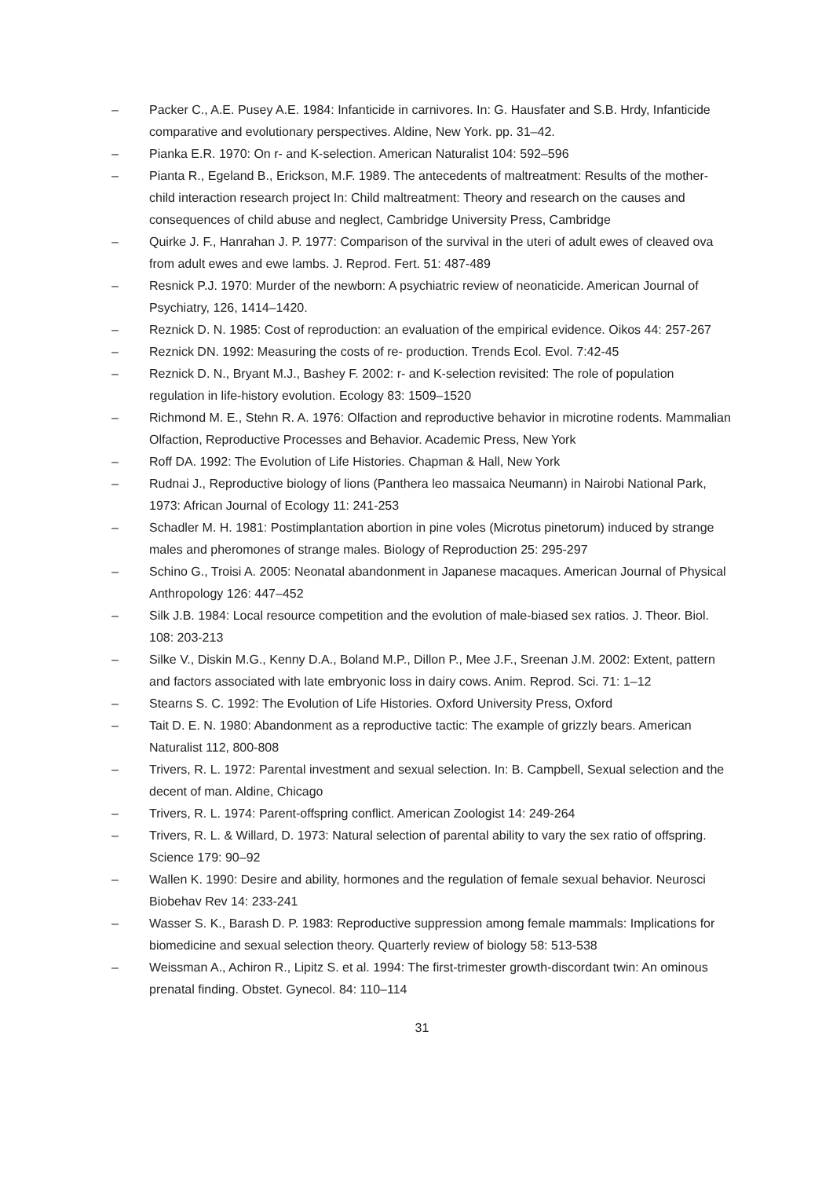– Packer C., A.E. Pusey A.E. 1984: Infanticide in carnivores. In: G. Hausfater and S.B. Hrdy, Infanticide comparative and evolutionary perspectives. Aldine, New York. pp. 31–42.
– Pianka E.R. 1970: On r- and K-selection. American Naturalist 104: 592–596
– Pianta R., Egeland B., Erickson, M.F. 1989. The antecedents of maltreatment: Results of the mother-child interaction research project In: Child maltreatment: Theory and research on the causes and consequences of child abuse and neglect, Cambridge University Press, Cambridge
– Quirke J. F., Hanrahan J. P. 1977: Comparison of the survival in the uteri of adult ewes of cleaved ova from adult ewes and ewe lambs. J. Reprod. Fert. 51: 487-489
– Resnick P.J. 1970: Murder of the newborn: A psychiatric review of neonaticide. American Journal of Psychiatry, 126, 1414–1420.
– Reznick D. N. 1985: Cost of reproduction: an evaluation of the empirical evidence. Oikos 44: 257-267
– Reznick DN. 1992: Measuring the costs of re- production. Trends Ecol. Evol. 7:42-45
– Reznick D. N., Bryant M.J., Bashey F. 2002: r- and K-selection revisited: The role of population regulation in life-history evolution. Ecology 83: 1509–1520
– Richmond M. E., Stehn R. A. 1976: Olfaction and reproductive behavior in microtine rodents. Mammalian Olfaction, Reproductive Processes and Behavior. Academic Press, New York
– Roff DA. 1992: The Evolution of Life Histories. Chapman & Hall, New York
– Rudnai J., Reproductive biology of lions (Panthera leo massaica Neumann) in Nairobi National Park, 1973: African Journal of Ecology 11: 241-253
– Schadler M. H. 1981: Postimplantation abortion in pine voles (Microtus pinetorum) induced by strange males and pheromones of strange males. Biology of Reproduction 25: 295-297
– Schino G., Troisi A. 2005: Neonatal abandonment in Japanese macaques. American Journal of Physical Anthropology 126: 447–452
– Silk J.B. 1984: Local resource competition and the evolution of male-biased sex ratios. J. Theor. Biol. 108: 203-213
– Silke V., Diskin M.G., Kenny D.A., Boland M.P., Dillon P., Mee J.F., Sreenan J.M. 2002: Extent, pattern and factors associated with late embryonic loss in dairy cows. Anim. Reprod. Sci. 71: 1–12
– Stearns S. C. 1992: The Evolution of Life Histories. Oxford University Press, Oxford
– Tait D. E. N. 1980: Abandonment as a reproductive tactic: The example of grizzly bears. American Naturalist 112, 800-808
– Trivers, R. L. 1972: Parental investment and sexual selection. In: B. Campbell, Sexual selection and the decent of man. Aldine, Chicago
– Trivers, R. L. 1974: Parent-offspring conflict. American Zoologist 14: 249-264
– Trivers, R. L. & Willard, D. 1973: Natural selection of parental ability to vary the sex ratio of offspring. Science 179: 90–92
– Wallen K. 1990: Desire and ability, hormones and the regulation of female sexual behavior. Neurosci Biobehav Rev 14: 233-241
– Wasser S. K., Barash D. P. 1983: Reproductive suppression among female mammals: Implications for biomedicine and sexual selection theory. Quarterly review of biology 58: 513-538
– Weissman A., Achiron R., Lipitz S. et al. 1994: The first-trimester growth-discordant twin: An ominous prenatal finding. Obstet. Gynecol. 84: 110–114
31